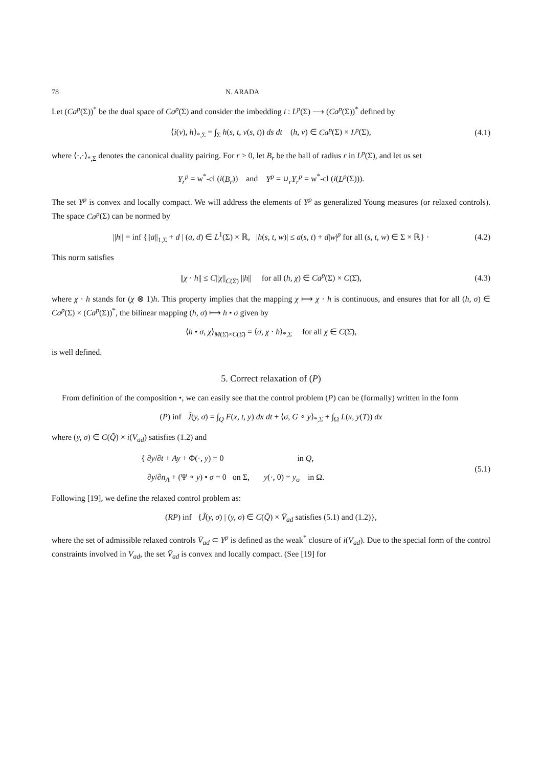78 N. ARADA
Let (Ca<sup>p</sup>(Σ))<sup>*</sup> be the dual space of Ca<sup>p</sup>(Σ) and consider the imbedding i : L<sup>p</sup>(Σ) ⟶ (Ca<sup>p</sup>(Σ))<sup>*</sup> defined by
⟨i(v), h⟩<sub>*,Σ</sub> = ∫<sub>Σ</sub> h(s, t, v(s, t)) ds dt (h, v) ∈ Ca<sup>p</sup>(Σ) × L<sup>p</sup>(Σ), (4.1)
where ⟨·,·⟩<sub>*,Σ</sub> denotes the canonical duality pairing. For r > 0, let B<sub>r</sub> be the ball of radius r in L<sup>p</sup>(Σ), and let us set
Y<sub>r</sub><sup>p</sup> = w<sup>*</sup>-cl (i(B<sub>r</sub>)) and Y<sup>p</sup> = ∪<sub>r</sub>Y<sub>r</sub><sup>p</sup> = w<sup>*</sup>-cl (i(L<sup>p</sup>(Σ))).
The set Y<sup>p</sup> is convex and locally compact. We will address the elements of Y<sup>p</sup> as generalized Young measures (or relaxed controls). The space Ca<sup>p</sup>(Σ) can be normed by
||h|| = inf {||a||<sub>1,Σ</sub> + d | (a, d) ∈ L<sup>1</sup>(Σ) × ℝ, |h(s, t, w)| ≤ a(s, t) + d|w|<sup>p</sup> for all (s, t, w) ∈ Σ × ℝ} · (4.2)
This norm satisfies
||χ · h|| ≤ C||χ||<sub>C(Σ̄)</sub> ||h|| for all (h, χ) ∈ Ca<sup>p</sup>(Σ) × C(Σ̄), (4.3)
where χ · h stands for (χ ⊗ 1)h. This property implies that the mapping χ ⟼ χ · h is continuous, and ensures that for all (h, σ) ∈ Ca<sup>p</sup>(Σ) × (Ca<sup>p</sup>(Σ))<sup>*</sup>, the bilinear mapping (h, σ) ⟼ h • σ given by
⟨h • σ, χ⟩<sub>M(Σ̄)×C(Σ̄)</sub> = ⟨σ, χ · h⟩<sub>*,Σ</sub> for all χ ∈ C(Σ̄),
is well defined.
5. Correct relaxation of (P)
From definition of the composition •, we can easily see that the control problem (P) can be (formally) written in the form
(P) inf J̃(y, σ) = ∫<sub>Q</sub> F(x, t, y) dx dt + ⟨σ, G ∘ y⟩<sub>*,Σ</sub> + ∫<sub>Ω</sub> L(x, y(T)) dx
where (y, σ) ∈ C(Q̄) × i(V<sub>ad</sub>) satisfies (1.2) and
{ ∂y/∂t + Ay + Φ(·, y) = 0 in Q,
∂y/∂n<sub>A</sub> + (Ψ ∘ y) • σ = 0 on Σ, y(·, 0) = y<sub>o</sub> in Ω.
(5.1)
Following [19], we define the relaxed control problem as:
(RP) inf {J̃(y, σ) | (y, σ) ∈ C(Q̄) × V̄<sub>ad</sub> satisfies (5.1) and (1.2)},
where the set of admissible relaxed controls V̄<sub>ad</sub> ⊂ Y<sup>p</sup> is defined as the weak<sup>*</sup> closure of i(V<sub>ad</sub>). Due to the special form of the control constraints involved in V<sub>ad</sub>, the set V̄<sub>ad</sub> is convex and locally compact. (See [19] for